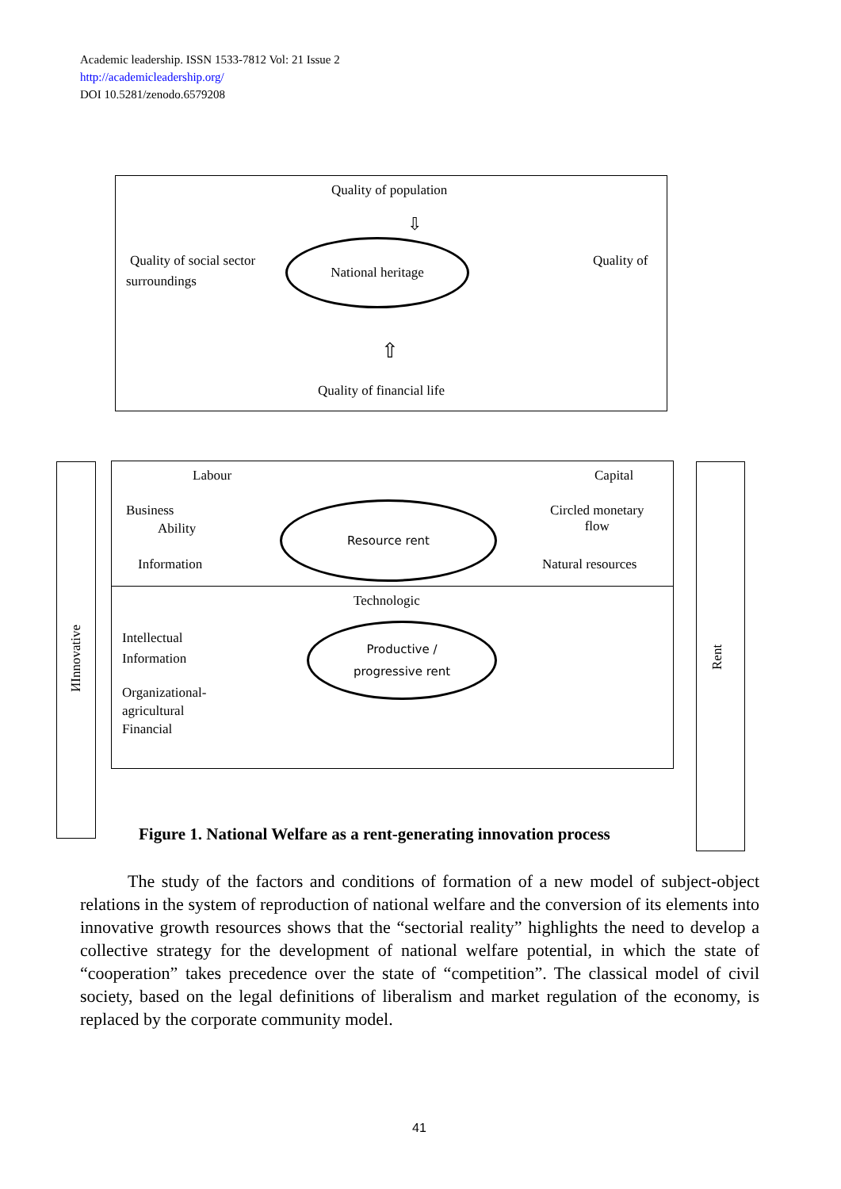Academic leadership. ISSN 1533-7812 Vol: 21 Issue 2
http://academicleadership.org/
DOI 10.5281/zenodo.6579208
Quality of population
⇩
Quality of social sector
surroundings
National heritage
Quality of
⇧
Quality of financial life
ИInnovative
Rent
Labour Capital
Business
Ability
Circled monetary
flow
Resource rent
Information Natural resources
Technologic
Intellectual
Information
Productive /
progressive rent
Organizational-
agricultural
Financial
Figure 1. National Welfare as a rent-generating innovation process
The study of the factors and conditions of formation of a new model of subject-object relations in the system of reproduction of national welfare and the conversion of its elements into innovative growth resources shows that the “sectorial reality” highlights the need to develop a collective strategy for the development of national welfare potential, in which the state of “cooperation” takes precedence over the state of “competition”. The classical model of civil society, based on the legal definitions of liberalism and market regulation of the economy, is replaced by the corporate community model.
41